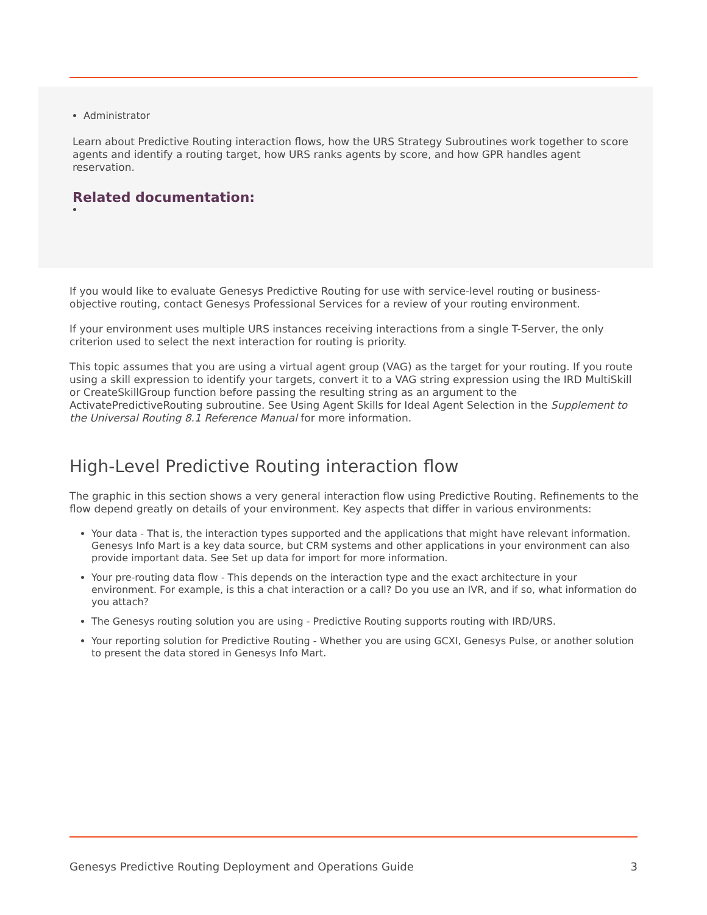Administrator
Learn about Predictive Routing interaction flows, how the URS Strategy Subroutines work together to score agents and identify a routing target, how URS ranks agents by score, and how GPR handles agent reservation.
Related documentation:
If you would like to evaluate Genesys Predictive Routing for use with service-level routing or business-objective routing, contact Genesys Professional Services for a review of your routing environment.
If your environment uses multiple URS instances receiving interactions from a single T-Server, the only criterion used to select the next interaction for routing is priority.
This topic assumes that you are using a virtual agent group (VAG) as the target for your routing. If you route using a skill expression to identify your targets, convert it to a VAG string expression using the IRD MultiSkill or CreateSkillGroup function before passing the resulting string as an argument to the ActivatePredictiveRouting subroutine. See Using Agent Skills for Ideal Agent Selection in the Supplement to the Universal Routing 8.1 Reference Manual for more information.
High-Level Predictive Routing interaction flow
The graphic in this section shows a very general interaction flow using Predictive Routing. Refinements to the flow depend greatly on details of your environment. Key aspects that differ in various environments:
Your data - That is, the interaction types supported and the applications that might have relevant information. Genesys Info Mart is a key data source, but CRM systems and other applications in your environment can also provide important data. See Set up data for import for more information.
Your pre-routing data flow - This depends on the interaction type and the exact architecture in your environment. For example, is this a chat interaction or a call? Do you use an IVR, and if so, what information do you attach?
The Genesys routing solution you are using - Predictive Routing supports routing with IRD/URS.
Your reporting solution for Predictive Routing - Whether you are using GCXI, Genesys Pulse, or another solution to present the data stored in Genesys Info Mart.
Genesys Predictive Routing Deployment and Operations Guide 3